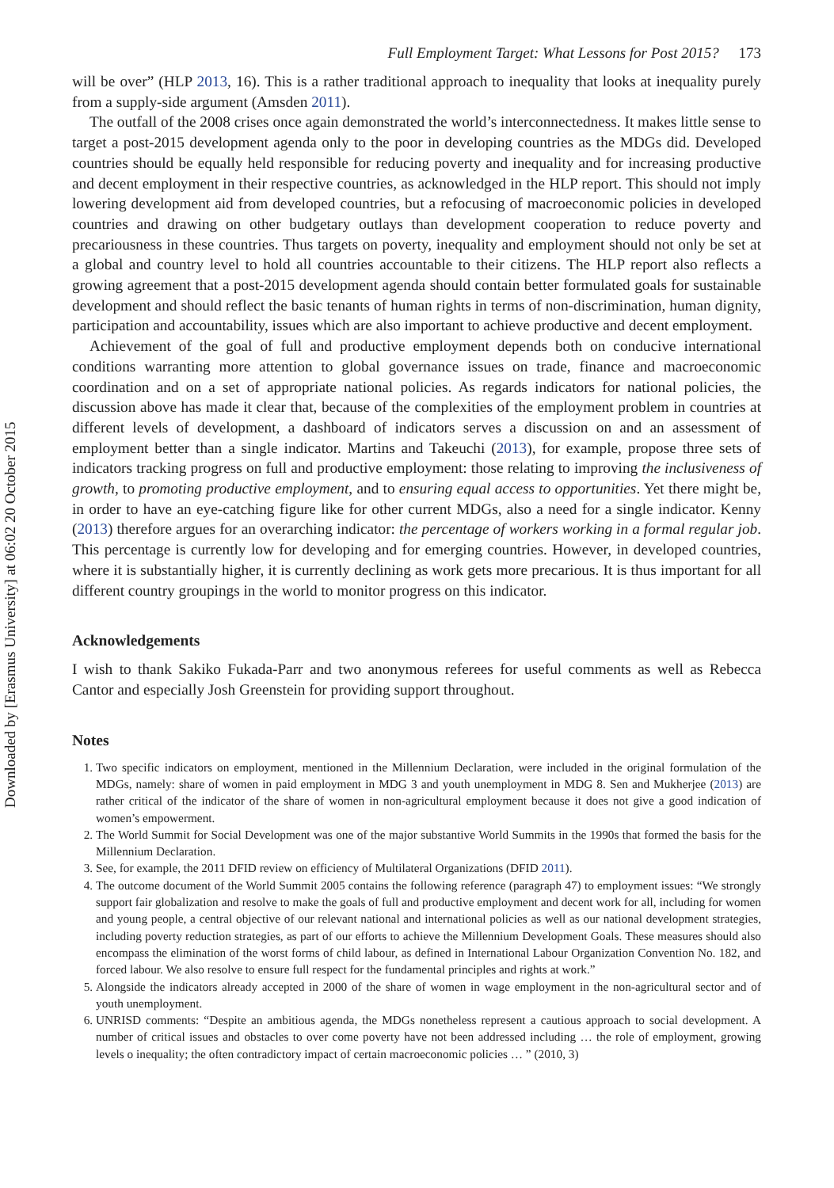Downloaded by [Erasmus University] at 06:02 20 October 2015
Full Employment Target: What Lessons for Post 2015? 173
will be over” (HLP 2013, 16). This is a rather traditional approach to inequality that looks at inequality purely from a supply-side argument (Amsden 2011).
The outfall of the 2008 crises once again demonstrated the world’s interconnectedness. It makes little sense to target a post-2015 development agenda only to the poor in developing countries as the MDGs did. Developed countries should be equally held responsible for reducing poverty and inequality and for increasing productive and decent employment in their respective countries, as acknowledged in the HLP report. This should not imply lowering development aid from developed countries, but a refocusing of macroeconomic policies in developed countries and drawing on other budgetary outlays than development cooperation to reduce poverty and precariousness in these countries. Thus targets on poverty, inequality and employment should not only be set at a global and country level to hold all countries accountable to their citizens. The HLP report also reflects a growing agreement that a post-2015 development agenda should contain better formulated goals for sustainable development and should reflect the basic tenants of human rights in terms of non-discrimination, human dignity, participation and accountability, issues which are also important to achieve productive and decent employment.
Achievement of the goal of full and productive employment depends both on conducive international conditions warranting more attention to global governance issues on trade, finance and macroeconomic coordination and on a set of appropriate national policies. As regards indicators for national policies, the discussion above has made it clear that, because of the complexities of the employment problem in countries at different levels of development, a dashboard of indicators serves a discussion on and an assessment of employment better than a single indicator. Martins and Takeuchi (2013), for example, propose three sets of indicators tracking progress on full and productive employment: those relating to improving the inclusiveness of growth, to promoting productive employment, and to ensuring equal access to opportunities. Yet there might be, in order to have an eye-catching figure like for other current MDGs, also a need for a single indicator. Kenny (2013) therefore argues for an overarching indicator: the percentage of workers working in a formal regular job. This percentage is currently low for developing and for emerging countries. However, in developed countries, where it is substantially higher, it is currently declining as work gets more precarious. It is thus important for all different country groupings in the world to monitor progress on this indicator.
Acknowledgements
I wish to thank Sakiko Fukada-Parr and two anonymous referees for useful comments as well as Rebecca Cantor and especially Josh Greenstein for providing support throughout.
Notes
1. Two specific indicators on employment, mentioned in the Millennium Declaration, were included in the original formulation of the MDGs, namely: share of women in paid employment in MDG 3 and youth unemployment in MDG 8. Sen and Mukherjee (2013) are rather critical of the indicator of the share of women in non-agricultural employment because it does not give a good indication of women’s empowerment.
2. The World Summit for Social Development was one of the major substantive World Summits in the 1990s that formed the basis for the Millennium Declaration.
3. See, for example, the 2011 DFID review on efficiency of Multilateral Organizations (DFID 2011).
4. The outcome document of the World Summit 2005 contains the following reference (paragraph 47) to employment issues: “We strongly support fair globalization and resolve to make the goals of full and productive employment and decent work for all, including for women and young people, a central objective of our relevant national and international policies as well as our national development strategies, including poverty reduction strategies, as part of our efforts to achieve the Millennium Development Goals. These measures should also encompass the elimination of the worst forms of child labour, as defined in International Labour Organization Convention No. 182, and forced labour. We also resolve to ensure full respect for the fundamental principles and rights at work.”
5. Alongside the indicators already accepted in 2000 of the share of women in wage employment in the non-agricultural sector and of youth unemployment.
6. UNRISD comments: “Despite an ambitious agenda, the MDGs nonetheless represent a cautious approach to social development. A number of critical issues and obstacles to over come poverty have not been addressed including … the role of employment, growing levels o inequality; the often contradictory impact of certain macroeconomic policies … ” (2010, 3)